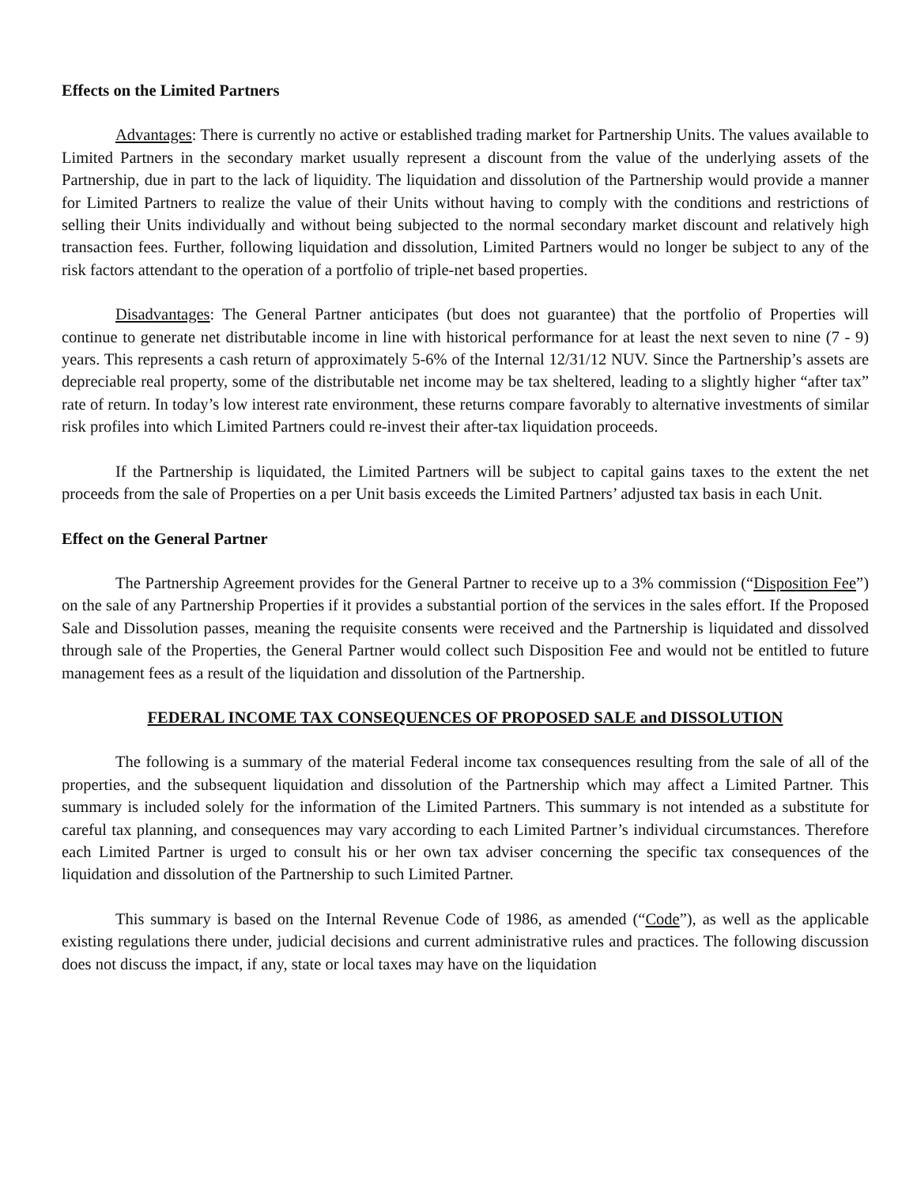Effects on the Limited Partners
Advantages: There is currently no active or established trading market for Partnership Units. The values available to Limited Partners in the secondary market usually represent a discount from the value of the underlying assets of the Partnership, due in part to the lack of liquidity. The liquidation and dissolution of the Partnership would provide a manner for Limited Partners to realize the value of their Units without having to comply with the conditions and restrictions of selling their Units individually and without being subjected to the normal secondary market discount and relatively high transaction fees. Further, following liquidation and dissolution, Limited Partners would no longer be subject to any of the risk factors attendant to the operation of a portfolio of triple-net based properties.
Disadvantages: The General Partner anticipates (but does not guarantee) that the portfolio of Properties will continue to generate net distributable income in line with historical performance for at least the next seven to nine (7 - 9) years. This represents a cash return of approximately 5-6% of the Internal 12/31/12 NUV. Since the Partnership’s assets are depreciable real property, some of the distributable net income may be tax sheltered, leading to a slightly higher “after tax” rate of return. In today’s low interest rate environment, these returns compare favorably to alternative investments of similar risk profiles into which Limited Partners could re-invest their after-tax liquidation proceeds.
If the Partnership is liquidated, the Limited Partners will be subject to capital gains taxes to the extent the net proceeds from the sale of Properties on a per Unit basis exceeds the Limited Partners’ adjusted tax basis in each Unit.
Effect on the General Partner
The Partnership Agreement provides for the General Partner to receive up to a 3% commission (“Disposition Fee”) on the sale of any Partnership Properties if it provides a substantial portion of the services in the sales effort. If the Proposed Sale and Dissolution passes, meaning the requisite consents were received and the Partnership is liquidated and dissolved through sale of the Properties, the General Partner would collect such Disposition Fee and would not be entitled to future management fees as a result of the liquidation and dissolution of the Partnership.
FEDERAL INCOME TAX CONSEQUENCES OF PROPOSED SALE and DISSOLUTION
The following is a summary of the material Federal income tax consequences resulting from the sale of all of the properties, and the subsequent liquidation and dissolution of the Partnership which may affect a Limited Partner. This summary is included solely for the information of the Limited Partners. This summary is not intended as a substitute for careful tax planning, and consequences may vary according to each Limited Partner’s individual circumstances. Therefore each Limited Partner is urged to consult his or her own tax adviser concerning the specific tax consequences of the liquidation and dissolution of the Partnership to such Limited Partner.
This summary is based on the Internal Revenue Code of 1986, as amended (“Code”), as well as the applicable existing regulations there under, judicial decisions and current administrative rules and practices. The following discussion does not discuss the impact, if any, state or local taxes may have on the liquidation